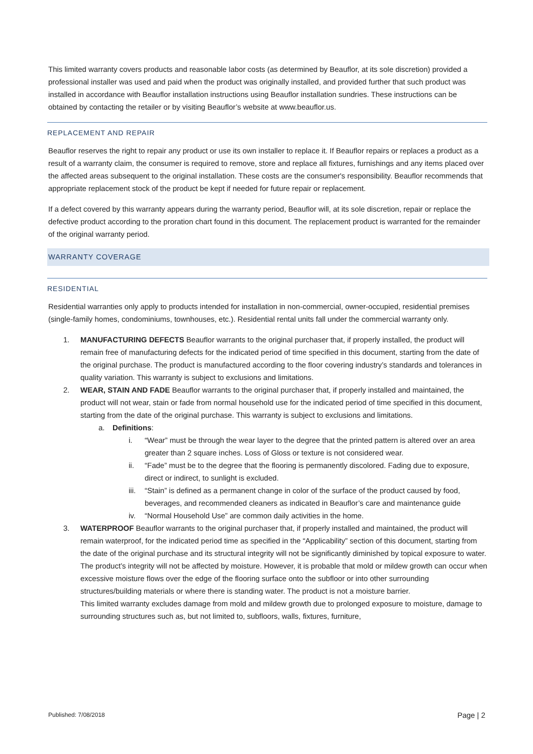This limited warranty covers products and reasonable labor costs (as determined by Beauflor, at its sole discretion) provided a professional installer was used and paid when the product was originally installed, and provided further that such product was installed in accordance with Beauflor installation instructions using Beauflor installation sundries. These instructions can be obtained by contacting the retailer or by visiting Beauflor’s website at www.beauflor.us.
REPLACEMENT AND REPAIR
Beauflor reserves the right to repair any product or use its own installer to replace it. If Beauflor repairs or replaces a product as a result of a warranty claim, the consumer is required to remove, store and replace all fixtures, furnishings and any items placed over the affected areas subsequent to the original installation. These costs are the consumer's responsibility. Beauflor recommends that appropriate replacement stock of the product be kept if needed for future repair or replacement.
If a defect covered by this warranty appears during the warranty period, Beauflor will, at its sole discretion, repair or replace the defective product according to the proration chart found in this document. The replacement product is warranted for the remainder of the original warranty period.
WARRANTY COVERAGE
RESIDENTIAL
Residential warranties only apply to products intended for installation in non-commercial, owner-occupied, residential premises (single-family homes, condominiums, townhouses, etc.). Residential rental units fall under the commercial warranty only.
1. MANUFACTURING DEFECTS Beauflor warrants to the original purchaser that, if properly installed, the product will remain free of manufacturing defects for the indicated period of time specified in this document, starting from the date of the original purchase. The product is manufactured according to the floor covering industry’s standards and tolerances in quality variation. This warranty is subject to exclusions and limitations.
2. WEAR, STAIN AND FADE Beauflor warrants to the original purchaser that, if properly installed and maintained, the product will not wear, stain or fade from normal household use for the indicated period of time specified in this document, starting from the date of the original purchase. This warranty is subject to exclusions and limitations.
a. Definitions:
i. “Wear” must be through the wear layer to the degree that the printed pattern is altered over an area greater than 2 square inches. Loss of Gloss or texture is not considered wear.
ii. “Fade” must be to the degree that the flooring is permanently discolored. Fading due to exposure, direct or indirect, to sunlight is excluded.
iii. “Stain” is defined as a permanent change in color of the surface of the product caused by food, beverages, and recommended cleaners as indicated in Beauflor’s care and maintenance guide
iv. “Normal Household Use” are common daily activities in the home.
3. WATERPROOF Beauflor warrants to the original purchaser that, if properly installed and maintained, the product will remain waterproof, for the indicated period time as specified in the “Applicability” section of this document, starting from the date of the original purchase and its structural integrity will not be significantly diminished by topical exposure to water. The product’s integrity will not be affected by moisture. However, it is probable that mold or mildew growth can occur when excessive moisture flows over the edge of the flooring surface onto the subfloor or into other surrounding structures/building materials or where there is standing water. The product is not a moisture barrier.
This limited warranty excludes damage from mold and mildew growth due to prolonged exposure to moisture, damage to surrounding structures such as, but not limited to, subfloors, walls, fixtures, furniture,
Published: 7/08/2018 Page | 2